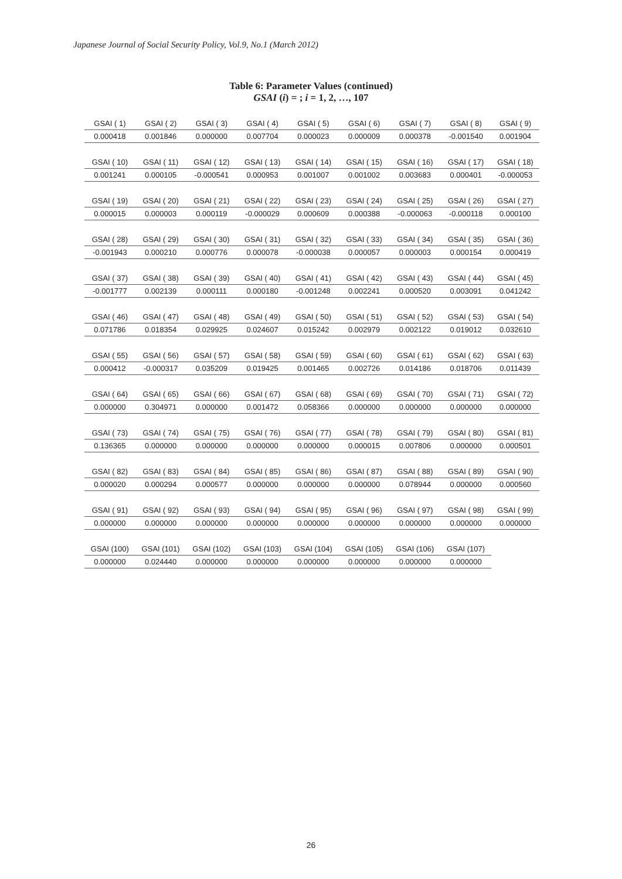Japanese Journal of Social Security Policy, Vol.9, No.1 (March 2012)
Table 6: Parameter Values (continued)
GSAI (i) = ; i = 1, 2, …, 107
| GSAI ( 1) | GSAI ( 2) | GSAI ( 3) | GSAI ( 4) | GSAI ( 5) | GSAI ( 6) | GSAI ( 7) | GSAI ( 8) | GSAI ( 9) |
| 0.000418 | 0.001846 | 0.000000 | 0.007704 | 0.000023 | 0.000009 | 0.000378 | -0.001540 | 0.001904 |
| GSAI ( 10) | GSAI ( 11) | GSAI ( 12) | GSAI ( 13) | GSAI ( 14) | GSAI ( 15) | GSAI ( 16) | GSAI ( 17) | GSAI ( 18) |
| 0.001241 | 0.000105 | -0.000541 | 0.000953 | 0.001007 | 0.001002 | 0.003683 | 0.000401 | -0.000053 |
| GSAI ( 19) | GSAI ( 20) | GSAI ( 21) | GSAI ( 22) | GSAI ( 23) | GSAI ( 24) | GSAI ( 25) | GSAI ( 26) | GSAI ( 27) |
| 0.000015 | 0.000003 | 0.000119 | -0.000029 | 0.000609 | 0.000388 | -0.000063 | -0.000118 | 0.000100 |
| GSAI ( 28) | GSAI ( 29) | GSAI ( 30) | GSAI ( 31) | GSAI ( 32) | GSAI ( 33) | GSAI ( 34) | GSAI ( 35) | GSAI ( 36) |
| -0.001943 | 0.000210 | 0.000776 | 0.000078 | -0.000038 | 0.000057 | 0.000003 | 0.000154 | 0.000419 |
| GSAI ( 37) | GSAI ( 38) | GSAI ( 39) | GSAI ( 40) | GSAI ( 41) | GSAI ( 42) | GSAI ( 43) | GSAI ( 44) | GSAI ( 45) |
| -0.001777 | 0.002139 | 0.000111 | 0.000180 | -0.001248 | 0.002241 | 0.000520 | 0.003091 | 0.041242 |
| GSAI ( 46) | GSAI ( 47) | GSAI ( 48) | GSAI ( 49) | GSAI ( 50) | GSAI ( 51) | GSAI ( 52) | GSAI ( 53) | GSAI ( 54) |
| 0.071786 | 0.018354 | 0.029925 | 0.024607 | 0.015242 | 0.002979 | 0.002122 | 0.019012 | 0.032610 |
| GSAI ( 55) | GSAI ( 56) | GSAI ( 57) | GSAI ( 58) | GSAI ( 59) | GSAI ( 60) | GSAI ( 61) | GSAI ( 62) | GSAI ( 63) |
| 0.000412 | -0.000317 | 0.035209 | 0.019425 | 0.001465 | 0.002726 | 0.014186 | 0.018706 | 0.011439 |
| GSAI ( 64) | GSAI ( 65) | GSAI ( 66) | GSAI ( 67) | GSAI ( 68) | GSAI ( 69) | GSAI ( 70) | GSAI ( 71) | GSAI ( 72) |
| 0.000000 | 0.304971 | 0.000000 | 0.001472 | 0.058366 | 0.000000 | 0.000000 | 0.000000 | 0.000000 |
| GSAI ( 73) | GSAI ( 74) | GSAI ( 75) | GSAI ( 76) | GSAI ( 77) | GSAI ( 78) | GSAI ( 79) | GSAI ( 80) | GSAI ( 81) |
| 0.136365 | 0.000000 | 0.000000 | 0.000000 | 0.000000 | 0.000015 | 0.007806 | 0.000000 | 0.000501 |
| GSAI ( 82) | GSAI ( 83) | GSAI ( 84) | GSAI ( 85) | GSAI ( 86) | GSAI ( 87) | GSAI ( 88) | GSAI ( 89) | GSAI ( 90) |
| 0.000020 | 0.000294 | 0.000577 | 0.000000 | 0.000000 | 0.000000 | 0.078944 | 0.000000 | 0.000560 |
| GSAI ( 91) | GSAI ( 92) | GSAI ( 93) | GSAI ( 94) | GSAI ( 95) | GSAI ( 96) | GSAI ( 97) | GSAI ( 98) | GSAI ( 99) |
| 0.000000 | 0.000000 | 0.000000 | 0.000000 | 0.000000 | 0.000000 | 0.000000 | 0.000000 | 0.000000 |
| GSAI (100) | GSAI (101) | GSAI (102) | GSAI (103) | GSAI (104) | GSAI (105) | GSAI (106) | GSAI (107) | |
| 0.000000 | 0.024440 | 0.000000 | 0.000000 | 0.000000 | 0.000000 | 0.000000 | 0.000000 | |
26